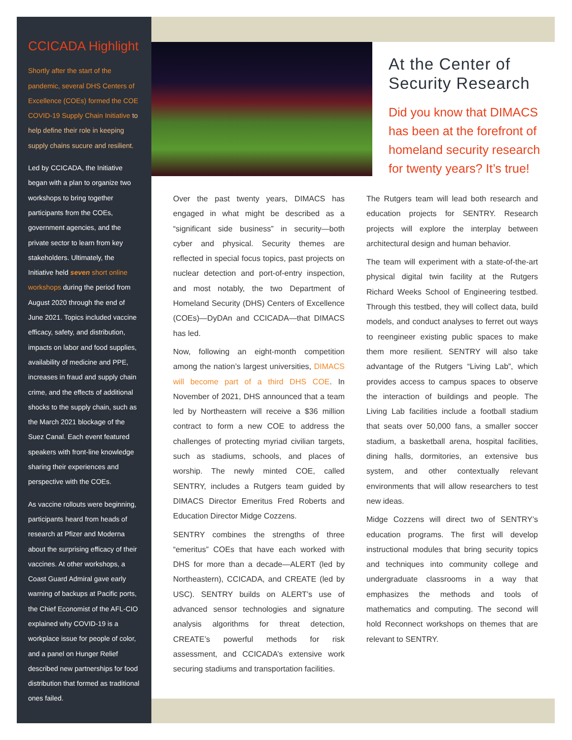CCICADA Highlight
Shortly after the start of the pandemic, several DHS Centers of Excellence (COEs) formed the COE COVID-19 Supply Chain Initiative to help define their role in keeping supply chains sucure and resilient.
Led by CCICADA, the Initiative began with a plan to organize two workshops to bring together participants from the COEs, government agencies, and the private sector to learn from key stakeholders. Ultimately, the Initiative held seven short online workshops during the period from August 2020 through the end of June 2021. Topics included vaccine efficacy, safety, and distribution, impacts on labor and food supplies, availability of medicine and PPE, increases in fraud and supply chain crime, and the effects of additional shocks to the supply chain, such as the March 2021 blockage of the Suez Canal. Each event featured speakers with front-line knowledge sharing their experiences and perspective with the COEs.
As vaccine rollouts were beginning, participants heard from heads of research at Pfizer and Moderna about the surprising efficacy of their vaccines. At other workshops, a Coast Guard Admiral gave early warning of backups at Pacific ports, the Chief Economist of the AFL-CIO explained why COVID-19 is a workplace issue for people of color, and a panel on Hunger Relief described new partnerships for food distribution that formed as traditional ones failed.
At the Center of Security Research
Did you know that DIMACS has been at the forefront of homeland security research for twenty years? It’s true!
Over the past twenty years, DIMACS has engaged in what might be described as a “significant side business” in security—both cyber and physical. Security themes are reflected in special focus topics, past projects on nuclear detection and port-of-entry inspection, and most notably, the two Department of Homeland Security (DHS) Centers of Excellence (COEs)—DyDAn and CCICADA—that DIMACS has led.
Now, following an eight-month competition among the nation’s largest universities, DIMACS will become part of a third DHS COE. In November of 2021, DHS announced that a team led by Northeastern will receive a $36 million contract to form a new COE to address the challenges of protecting myriad civilian targets, such as stadiums, schools, and places of worship. The newly minted COE, called SENTRY, includes a Rutgers team guided by DIMACS Director Emeritus Fred Roberts and Education Director Midge Cozzens.
SENTRY combines the strengths of three “emeritus” COEs that have each worked with DHS for more than a decade—ALERT (led by Northeastern), CCICADA, and CREATE (led by USC). SENTRY builds on ALERT’s use of advanced sensor technologies and signature analysis algorithms for threat detection, CREATE’s powerful methods for risk assessment, and CCICADA’s extensive work securing stadiums and transportation facilities.
The Rutgers team will lead both research and education projects for SENTRY. Research projects will explore the interplay between architectural design and human behavior.
The team will experiment with a state-of-the-art physical digital twin facility at the Rutgers Richard Weeks School of Engineering testbed. Through this testbed, they will collect data, build models, and conduct analyses to ferret out ways to reengineer existing public spaces to make them more resilient. SENTRY will also take advantage of the Rutgers “Living Lab”, which provides access to campus spaces to observe the interaction of buildings and people. The Living Lab facilities include a football stadium that seats over 50,000 fans, a smaller soccer stadium, a basketball arena, hospital facilities, dining halls, dormitories, an extensive bus system, and other contextually relevant environments that will allow researchers to test new ideas.
Midge Cozzens will direct two of SENTRY’s education programs. The first will develop instructional modules that bring security topics and techniques into community college and undergraduate classrooms in a way that emphasizes the methods and tools of mathematics and computing. The second will hold Reconnect workshops on themes that are relevant to SENTRY.